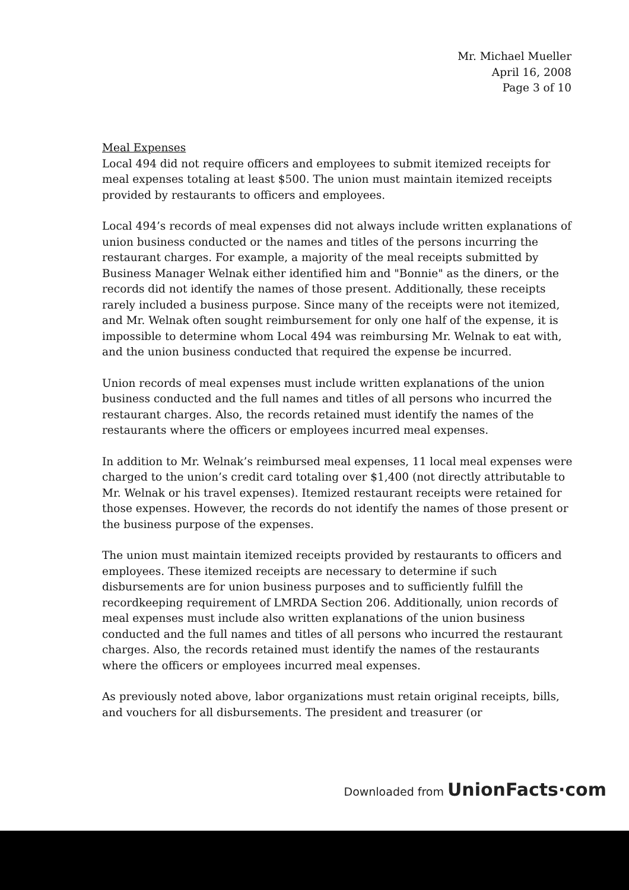Mr. Michael Mueller
April 16, 2008
Page 3 of 10
Meal Expenses
Local 494 did not require officers and employees to submit itemized receipts for meal expenses totaling at least $500. The union must maintain itemized receipts provided by restaurants to officers and employees.
Local 494’s records of meal expenses did not always include written explanations of union business conducted or the names and titles of the persons incurring the restaurant charges. For example, a majority of the meal receipts submitted by Business Manager Welnak either identified him and "Bonnie" as the diners, or the records did not identify the names of those present. Additionally, these receipts rarely included a business purpose. Since many of the receipts were not itemized, and Mr. Welnak often sought reimbursement for only one half of the expense, it is impossible to determine whom Local 494 was reimbursing Mr. Welnak to eat with, and the union business conducted that required the expense be incurred.
Union records of meal expenses must include written explanations of the union business conducted and the full names and titles of all persons who incurred the restaurant charges. Also, the records retained must identify the names of the restaurants where the officers or employees incurred meal expenses.
In addition to Mr. Welnak’s reimbursed meal expenses, 11 local meal expenses were charged to the union’s credit card totaling over $1,400 (not directly attributable to Mr. Welnak or his travel expenses). Itemized restaurant receipts were retained for those expenses. However, the records do not identify the names of those present or the business purpose of the expenses.
The union must maintain itemized receipts provided by restaurants to officers and employees. These itemized receipts are necessary to determine if such disbursements are for union business purposes and to sufficiently fulfill the recordkeeping requirement of LMRDA Section 206. Additionally, union records of meal expenses must include also written explanations of the union business conducted and the full names and titles of all persons who incurred the restaurant charges. Also, the records retained must identify the names of the restaurants where the officers or employees incurred meal expenses.
As previously noted above, labor organizations must retain original receipts, bills, and vouchers for all disbursements. The president and treasurer (or
Downloaded from UnionFacts·com